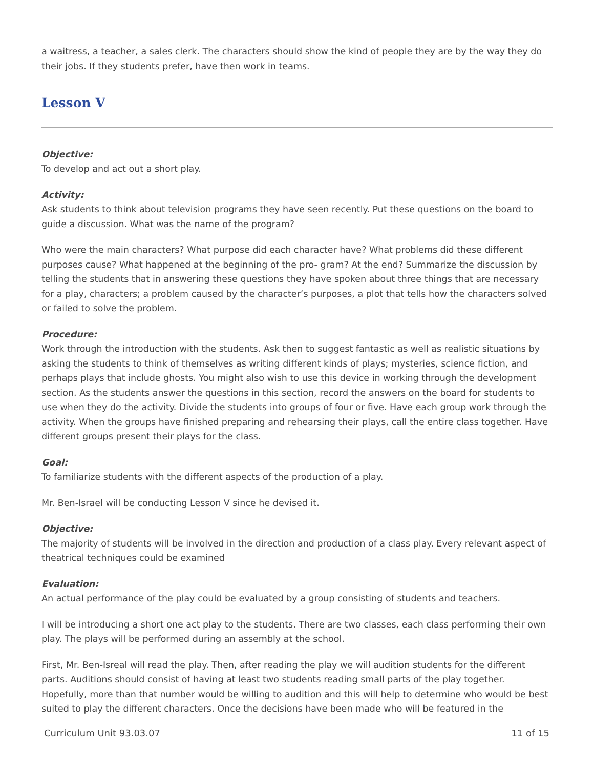a waitress, a teacher, a sales clerk. The characters should show the kind of people they are by the way they do their jobs. If they students prefer, have then work in teams.
Lesson V
Objective:
To develop and act out a short play.
Activity:
Ask students to think about television programs they have seen recently. Put these questions on the board to guide a discussion. What was the name of the program?
Who were the main characters? What purpose did each character have? What problems did these different purposes cause? What happened at the beginning of the pro- gram? At the end? Summarize the discussion by telling the students that in answering these questions they have spoken about three things that are necessary for a play, characters; a problem caused by the character’s purposes, a plot that tells how the characters solved or failed to solve the problem.
Procedure:
Work through the introduction with the students. Ask then to suggest fantastic as well as realistic situations by asking the students to think of themselves as writing different kinds of plays; mysteries, science fiction, and perhaps plays that include ghosts. You might also wish to use this device in working through the development section. As the students answer the questions in this section, record the answers on the board for students to use when they do the activity. Divide the students into groups of four or five. Have each group work through the activity. When the groups have finished preparing and rehearsing their plays, call the entire class together. Have different groups present their plays for the class.
Goal:
To familiarize students with the different aspects of the production of a play.
Mr. Ben-Israel will be conducting Lesson V since he devised it.
Objective:
The majority of students will be involved in the direction and production of a class play. Every relevant aspect of theatrical techniques could be examined
Evaluation:
An actual performance of the play could be evaluated by a group consisting of students and teachers.
I will be introducing a short one act play to the students. There are two classes, each class performing their own play. The plays will be performed during an assembly at the school.
First, Mr. Ben-Isreal will read the play. Then, after reading the play we will audition students for the different parts. Auditions should consist of having at least two students reading small parts of the play together. Hopefully, more than that number would be willing to audition and this will help to determine who would be best suited to play the different characters. Once the decisions have been made who will be featured in the
Curriculum Unit 93.03.07 11 of 15